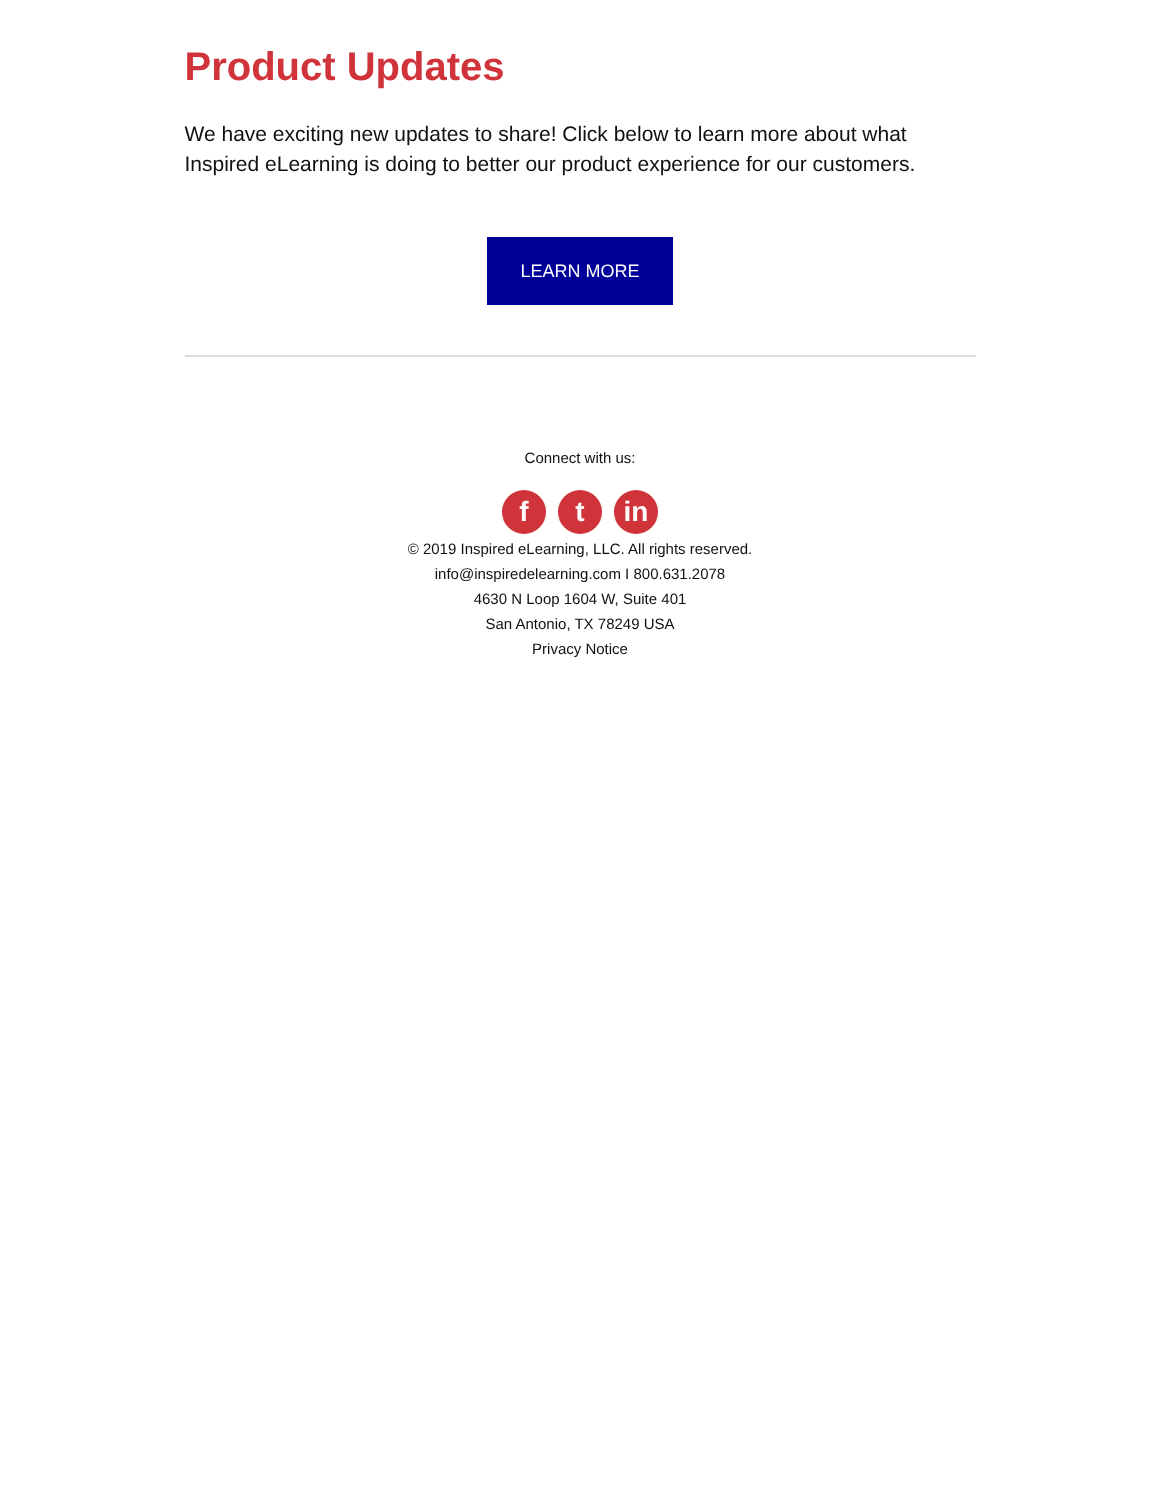Product Updates
We have exciting new updates to share! Click below to learn more about what Inspired eLearning is doing to better our product experience for our customers.
LEARN MORE
Connect with us:
ft in
© 2019 Inspired eLearning, LLC. All rights reserved.
info@inspiredelearning.com I 800.631.2078
4630 N Loop 1604 W, Suite 401
San Antonio, TX 78249 USA
Privacy Notice